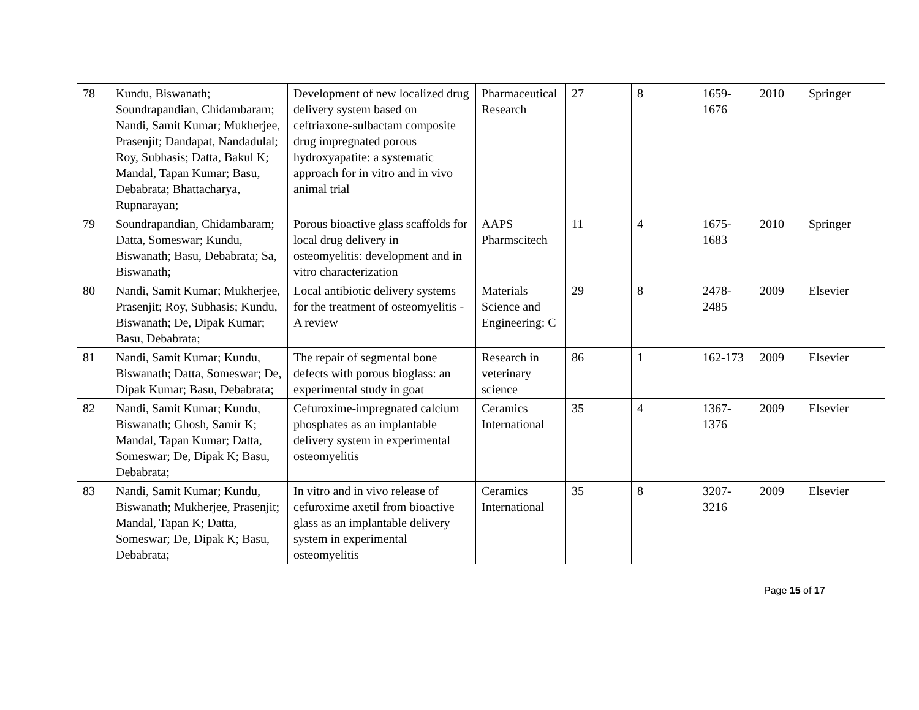| 78 | Kundu, Biswanath; Soundrapandian, Chidambaram; Nandi, Samit Kumar; Mukherjee, Prasenjit; Dandapat, Nandadulal; Roy, Subhasis; Datta, Bakul K; Mandal, Tapan Kumar; Basu, Debabrata; Bhattacharya, Rupnarayan; | Development of new localized drug delivery system based on ceftriaxone-sulbactam composite drug impregnated porous hydroxyapatite: a systematic approach for in vitro and in vivo animal trial | Pharmaceutical Research | 27 | 8 | 1659-1676 | 2010 | Springer |
| 79 | Soundrapandian, Chidambaram; Datta, Someswar; Kundu, Biswanath; Basu, Debabrata; Sa, Biswanath; | Porous bioactive glass scaffolds for local drug delivery in osteomyelitis: development and in vitro characterization | AAPS Pharmscitech | 11 | 4 | 1675-1683 | 2010 | Springer |
| 80 | Nandi, Samit Kumar; Mukherjee, Prasenjit; Roy, Subhasis; Kundu, Biswanath; De, Dipak Kumar; Basu, Debabrata; | Local antibiotic delivery systems for the treatment of osteomyelitis - A review | Materials Science and Engineering: C | 29 | 8 | 2478-2485 | 2009 | Elsevier |
| 81 | Nandi, Samit Kumar; Kundu, Biswanath; Datta, Someswar; De, Dipak Kumar; Basu, Debabrata; | The repair of segmental bone defects with porous bioglass: an experimental study in goat | Research in veterinary science | 86 | 1 | 162-173 | 2009 | Elsevier |
| 82 | Nandi, Samit Kumar; Kundu, Biswanath; Ghosh, Samir K; Mandal, Tapan Kumar; Datta, Someswar; De, Dipak K; Basu, Debabrata; | Cefuroxime-impregnated calcium phosphates as an implantable delivery system in experimental osteomyelitis | Ceramics International | 35 | 4 | 1367-1376 | 2009 | Elsevier |
| 83 | Nandi, Samit Kumar; Kundu, Biswanath; Mukherjee, Prasenjit; Mandal, Tapan K; Datta, Someswar; De, Dipak K; Basu, Debabrata; | In vitro and in vivo release of cefuroxime axetil from bioactive glass as an implantable delivery system in experimental osteomyelitis | Ceramics International | 35 | 8 | 3207-3216 | 2009 | Elsevier |
Page 15 of 17